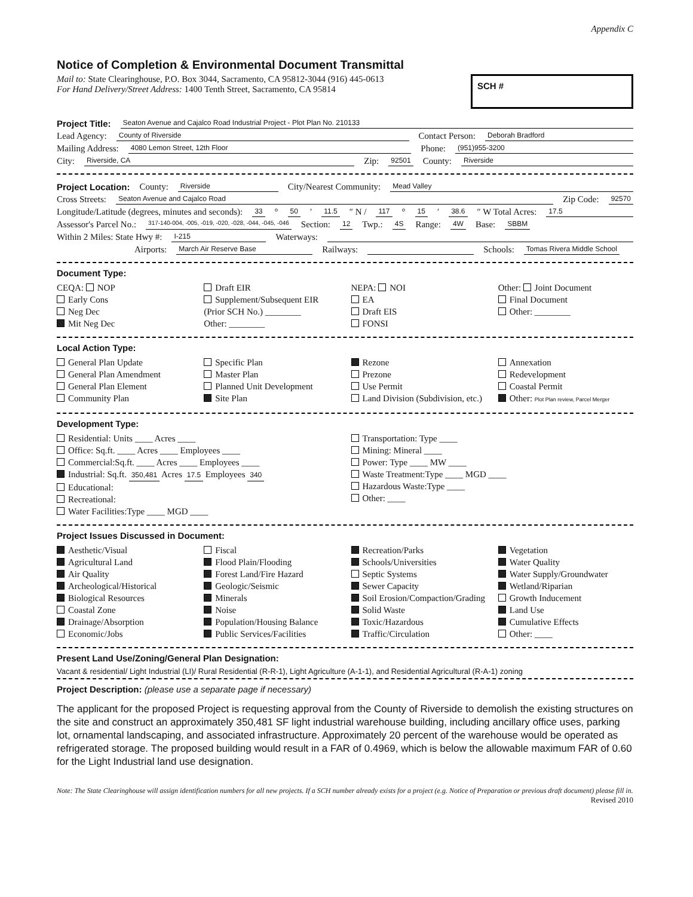Appendix C
Notice of Completion & Environmental Document Transmittal
Mail to: State Clearinghouse, P.O. Box 3044, Sacramento, CA 95812-3044 (916) 445-0613
For Hand Delivery/Street Address: 1400 Tenth Street, Sacramento, CA 95814
SCH #
Project Title: Seaton Avenue and Cajalco Road Industrial Project - Plot Plan No. 210133
Lead Agency: County of Riverside Contact Person: Deborah Bradford
Mailing Address: 4080 Lemon Street, 12th Floor Phone: (951)955-3200
City: Riverside, CA Zip: 92501 County: Riverside
Project Location: County: Riverside City/Nearest Community: Mead Valley
Cross Streets: Seaton Avenue and Cajalco Road Zip Code: 92570
Longitude/Latitude (degrees, minutes and seconds): 33 ° 50 ′ 11.5 ″ N / 117 ° 15 ′ 38.6 ″ W Total Acres: 17.5
Assessor's Parcel No.: 317-140-004, -005, -019, -020, -028, -044, -045, -046 Section: 12 Twp.: 4S Range: 4W Base: SBBM
Within 2 Miles: State Hwy #: I-215 Waterways:
Airports: March Air Reserve Base Railways: Schools: Tomas Rivera Middle School
Document Type:
CEQA: NOP
Early Cons
Neg Dec
Mit Neg Dec
Draft EIR
Supplement/Subsequent EIR
(Prior SCH No.) ________
Other: ________
NEPA: NOI
EA
Draft EIS
FONSI
Other: Joint Document
Final Document
Other: ________
Local Action Type:
General Plan Update
General Plan Amendment
General Plan Element
Community Plan
Specific Plan
Master Plan
Planned Unit Development
Site Plan
Rezone
Prezone
Use Permit
Land Division (Subdivision, etc.)
Annexation
Redevelopment
Coastal Permit
Other: Plot Plan review, Parcel Merger
Development Type:
Residential: Units ____ Acres ____
Office: Sq.ft. ____ Acres ____ Employees ____
Commercial:Sq.ft. ____ Acres ____ Employees ____
Industrial: Sq.ft. 350,481 Acres 17.5 Employees 340
Educational:
Recreational:
Water Facilities:Type ____ MGD ____
Transportation: Type ____
Mining: Mineral ____
Power: Type ____ MW ____
Waste Treatment:Type ____ MGD ____
Hazardous Waste:Type ____
Other: ____
Project Issues Discussed in Document:
Aesthetic/Visual
Agricultural Land
Air Quality
Archeological/Historical
Biological Resources
Coastal Zone
Drainage/Absorption
Economic/Jobs
Fiscal
Flood Plain/Flooding
Forest Land/Fire Hazard
Geologic/Seismic
Minerals
Noise
Population/Housing Balance
Public Services/Facilities
Recreation/Parks
Schools/Universities
Septic Systems
Sewer Capacity
Soil Erosion/Compaction/Grading
Solid Waste
Toxic/Hazardous
Traffic/Circulation
Vegetation
Water Quality
Water Supply/Groundwater
Wetland/Riparian
Growth Inducement
Land Use
Cumulative Effects
Other: ____
Present Land Use/Zoning/General Plan Designation:
Vacant & residential/ Light Industrial (LI)/ Rural Residential (R-R-1), Light Agriculture (A-1-1), and Residential Agricultural (R-A-1) zoning
Project Description: (please use a separate page if necessary)
The applicant for the proposed Project is requesting approval from the County of Riverside to demolish the existing structures on the site and construct an approximately 350,481 SF light industrial warehouse building, including ancillary office uses, parking lot, ornamental landscaping, and associated infrastructure. Approximately 20 percent of the warehouse would be operated as refrigerated storage. The proposed building would result in a FAR of 0.4969, which is below the allowable maximum FAR of 0.60 for the Light Industrial land use designation.
Note: The State Clearinghouse will assign identification numbers for all new projects. If a SCH number already exists for a project (e.g. Notice of Preparation or previous draft document) please fill in.
Revised 2010